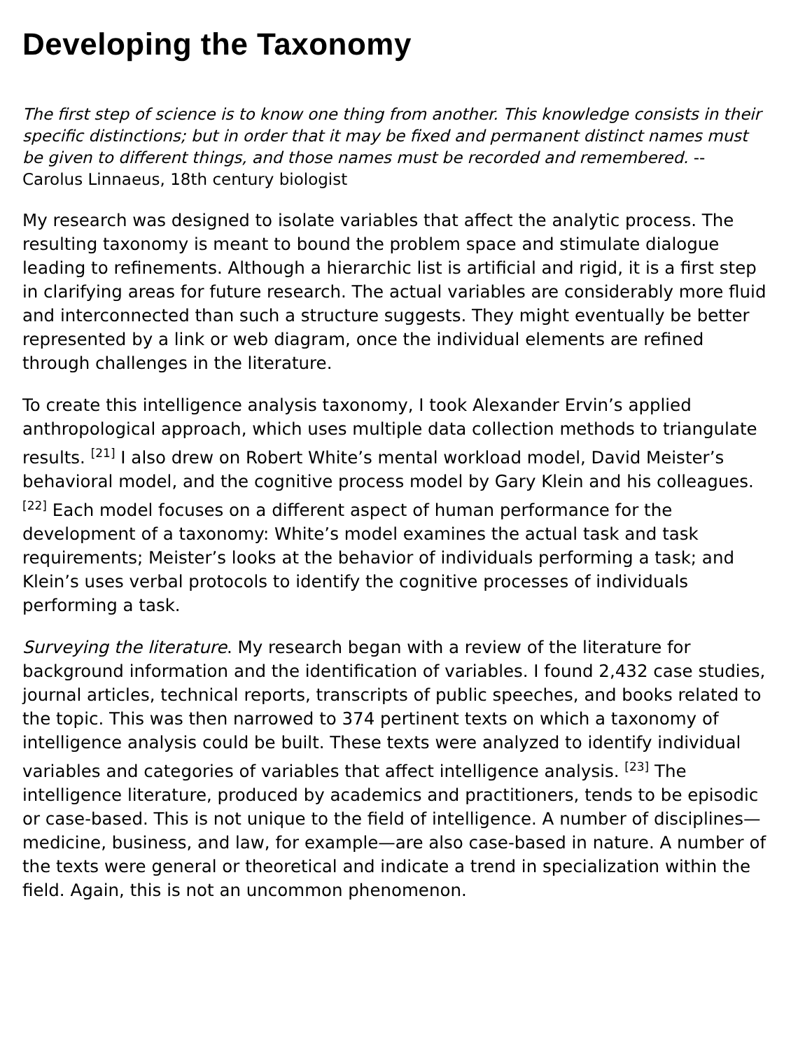Developing the Taxonomy
The first step of science is to know one thing from another. This knowledge consists in their specific distinctions; but in order that it may be fixed and permanent distinct names must be given to different things, and those names must be recorded and remembered. -- Carolus Linnaeus, 18th century biologist
My research was designed to isolate variables that affect the analytic process. The resulting taxonomy is meant to bound the problem space and stimulate dialogue leading to refinements. Although a hierarchic list is artificial and rigid, it is a first step in clarifying areas for future research. The actual variables are considerably more fluid and interconnected than such a structure suggests. They might eventually be better represented by a link or web diagram, once the individual elements are refined through challenges in the literature.
To create this intelligence analysis taxonomy, I took Alexander Ervin’s applied anthropological approach, which uses multiple data collection methods to triangulate results. <sup>[21]</sup> I also drew on Robert White’s mental workload model, David Meister’s behavioral model, and the cognitive process model by Gary Klein and his colleagues. <sup>[22]</sup> Each model focuses on a different aspect of human performance for the development of a taxonomy: White’s model examines the actual task and task requirements; Meister’s looks at the behavior of individuals performing a task; and Klein’s uses verbal protocols to identify the cognitive processes of individuals performing a task.
Surveying the literature. My research began with a review of the literature for background information and the identification of variables. I found 2,432 case studies, journal articles, technical reports, transcripts of public speeches, and books related to the topic. This was then narrowed to 374 pertinent texts on which a taxonomy of intelligence analysis could be built. These texts were analyzed to identify individual variables and categories of variables that affect intelligence analysis. <sup>[23]</sup> The intelligence literature, produced by academics and practitioners, tends to be episodic or case-based. This is not unique to the field of intelligence. A number of disciplines—medicine, business, and law, for example—are also case-based in nature. A number of the texts were general or theoretical and indicate a trend in specialization within the field. Again, this is not an uncommon phenomenon.